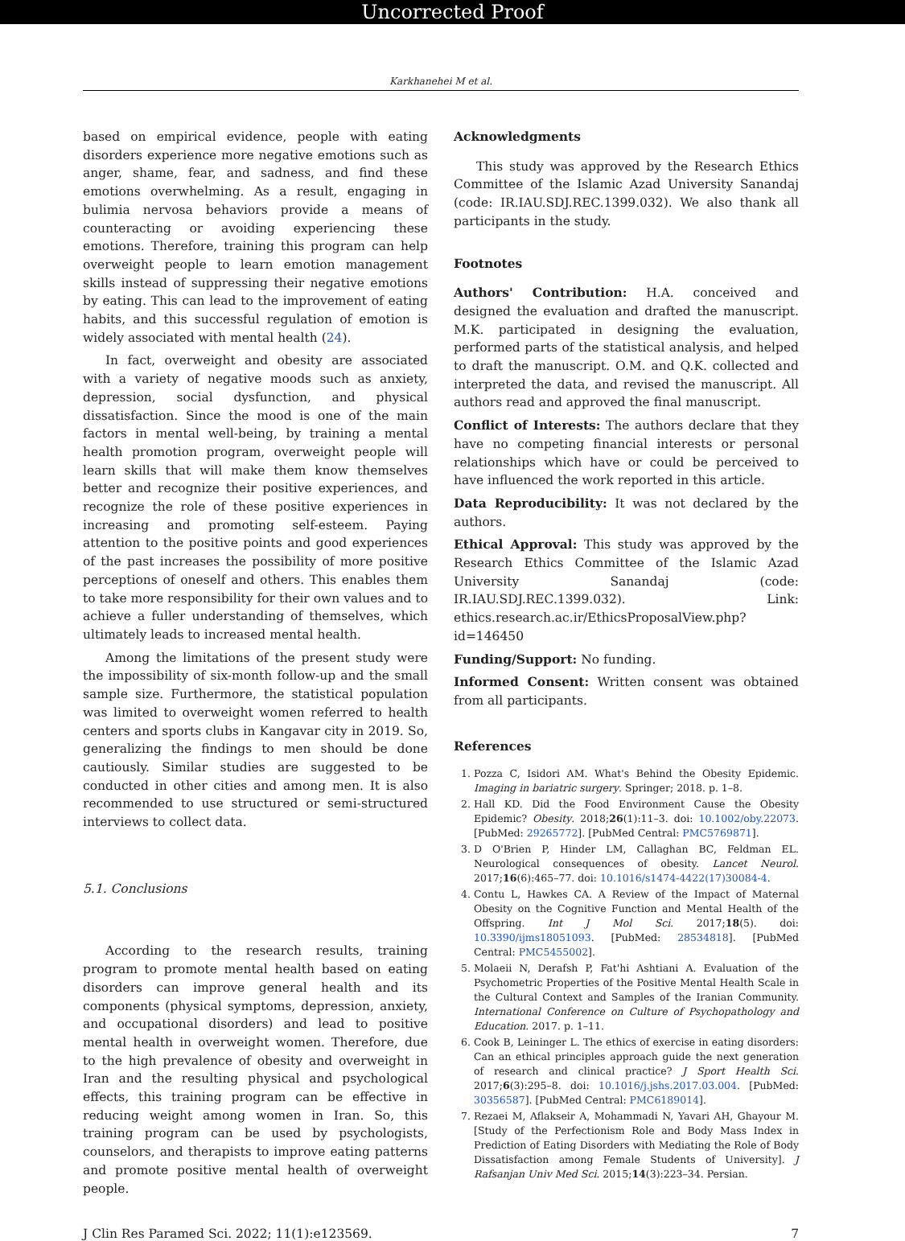Uncorrected Proof
Karkhanehei M et al.
based on empirical evidence, people with eating disorders experience more negative emotions such as anger, shame, fear, and sadness, and find these emotions overwhelming. As a result, engaging in bulimia nervosa behaviors provide a means of counteracting or avoiding experiencing these emotions. Therefore, training this program can help overweight people to learn emotion management skills instead of suppressing their negative emotions by eating. This can lead to the improvement of eating habits, and this successful regulation of emotion is widely associated with mental health (24).
In fact, overweight and obesity are associated with a variety of negative moods such as anxiety, depression, social dysfunction, and physical dissatisfaction. Since the mood is one of the main factors in mental well-being, by training a mental health promotion program, overweight people will learn skills that will make them know themselves better and recognize their positive experiences, and recognize the role of these positive experiences in increasing and promoting self-esteem. Paying attention to the positive points and good experiences of the past increases the possibility of more positive perceptions of oneself and others. This enables them to take more responsibility for their own values and to achieve a fuller understanding of themselves, which ultimately leads to increased mental health.
Among the limitations of the present study were the impossibility of six-month follow-up and the small sample size. Furthermore, the statistical population was limited to overweight women referred to health centers and sports clubs in Kangavar city in 2019. So, generalizing the findings to men should be done cautiously. Similar studies are suggested to be conducted in other cities and among men. It is also recommended to use structured or semi-structured interviews to collect data.
5.1. Conclusions
According to the research results, training program to promote mental health based on eating disorders can improve general health and its components (physical symptoms, depression, anxiety, and occupational disorders) and lead to positive mental health in overweight women. Therefore, due to the high prevalence of obesity and overweight in Iran and the resulting physical and psychological effects, this training program can be effective in reducing weight among women in Iran. So, this training program can be used by psychologists, counselors, and therapists to improve eating patterns and promote positive mental health of overweight people.
Acknowledgments
This study was approved by the Research Ethics Committee of the Islamic Azad University Sanandaj (code: IR.IAU.SDJ.REC.1399.032). We also thank all participants in the study.
Footnotes
Authors' Contribution: H.A. conceived and designed the evaluation and drafted the manuscript. M.K. participated in designing the evaluation, performed parts of the statistical analysis, and helped to draft the manuscript. O.M. and Q.K. collected and interpreted the data, and revised the manuscript. All authors read and approved the final manuscript.
Conflict of Interests: The authors declare that they have no competing financial interests or personal relationships which have or could be perceived to have influenced the work reported in this article.
Data Reproducibility: It was not declared by the authors.
Ethical Approval: This study was approved by the Research Ethics Committee of the Islamic Azad University Sanandaj (code: IR.IAU.SDJ.REC.1399.032). Link: ethics.research.ac.ir/EthicsProposalView.php?id=146450
Funding/Support: No funding.
Informed Consent: Written consent was obtained from all participants.
References
1. Pozza C, Isidori AM. What's Behind the Obesity Epidemic. Imaging in bariatric surgery. Springer; 2018. p. 1–8.
2. Hall KD. Did the Food Environment Cause the Obesity Epidemic? Obesity. 2018;26(1):11–3. doi: 10.1002/oby.22073. [PubMed: 29265772]. [PubMed Central: PMC5769871].
3. D O'Brien P, Hinder LM, Callaghan BC, Feldman EL. Neurological consequences of obesity. Lancet Neurol. 2017;16(6):465–77. doi: 10.1016/s1474-4422(17)30084-4.
4. Contu L, Hawkes CA. A Review of the Impact of Maternal Obesity on the Cognitive Function and Mental Health of the Offspring. Int J Mol Sci. 2017;18(5). doi: 10.3390/ijms18051093. [PubMed: 28534818]. [PubMed Central: PMC5455002].
5. Molaeii N, Derafsh P, Fat'hi Ashtiani A. Evaluation of the Psychometric Properties of the Positive Mental Health Scale in the Cultural Context and Samples of the Iranian Community. International Conference on Culture of Psychopathology and Education. 2017. p. 1–11.
6. Cook B, Leininger L. The ethics of exercise in eating disorders: Can an ethical principles approach guide the next generation of research and clinical practice? J Sport Health Sci. 2017;6(3):295–8. doi: 10.1016/j.jshs.2017.03.004. [PubMed: 30356587]. [PubMed Central: PMC6189014].
7. Rezaei M, Aflakseir A, Mohammadi N, Yavari AH, Ghayour M. [Study of the Perfectionism Role and Body Mass Index in Prediction of Eating Disorders with Mediating the Role of Body Dissatisfaction among Female Students of University]. J Rafsanjan Univ Med Sci. 2015;14(3):223–34. Persian.
J Clin Res Paramed Sci. 2022; 11(1):e123569. 7